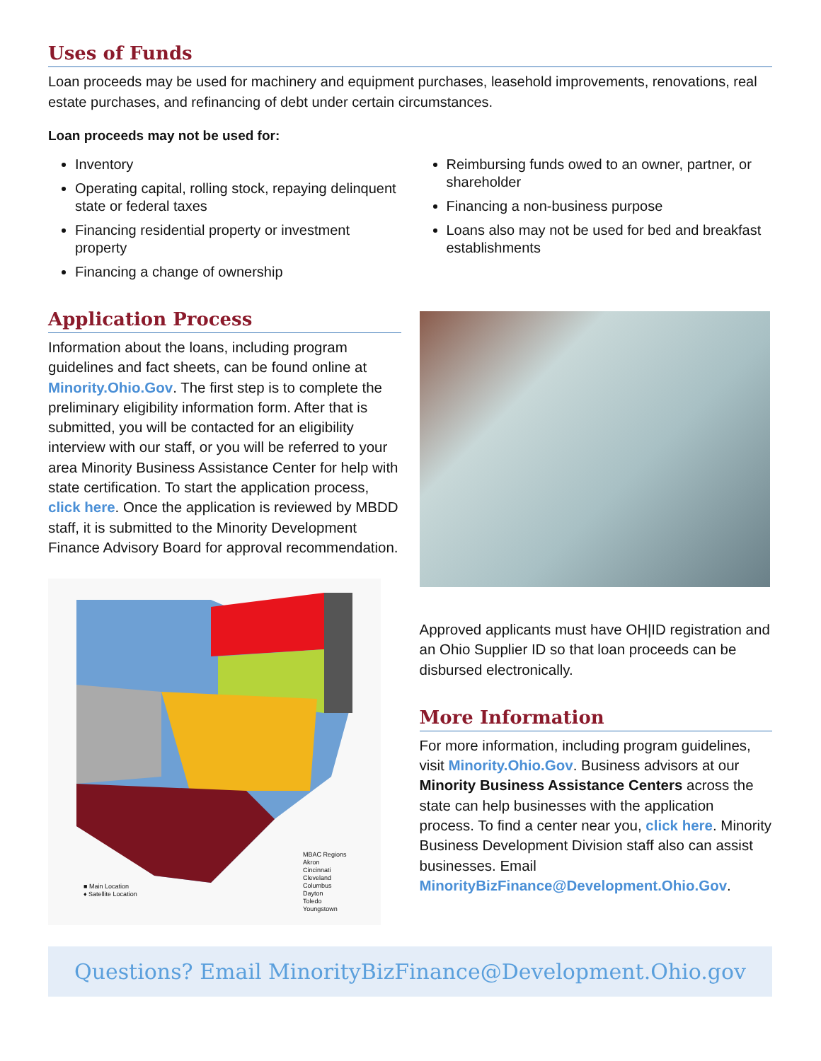Uses of Funds
Loan proceeds may be used for machinery and equipment purchases, leasehold improvements, renovations, real estate purchases, and refinancing of debt under certain circumstances.
Loan proceeds may not be used for:
Inventory
Operating capital, rolling stock, repaying delinquent state or federal taxes
Financing residential property or investment property
Financing a change of ownership
Reimbursing funds owed to an owner, partner, or shareholder
Financing a non-business purpose
Loans also may not be used for bed and breakfast establishments
Application Process
Information about the loans, including program guidelines and fact sheets, can be found online at Minority.Ohio.Gov. The first step is to complete the preliminary eligibility information form. After that is submitted, you will be contacted for an eligibility interview with our staff, or you will be referred to your area Minority Business Assistance Center for help with state certification. To start the application process, click here. Once the application is reviewed by MBDD staff, it is submitted to the Minority Development Finance Advisory Board for approval recommendation.
MBAC Regions
Akron
Cincinnati
Cleveland
Columbus
Dayton
Toledo
Youngstown
■ Main Location
♦ Satellite Location
Approved applicants must have OH|ID registration and an Ohio Supplier ID so that loan proceeds can be disbursed electronically.
More Information
For more information, including program guidelines, visit Minority.Ohio.Gov. Business advisors at our Minority Business Assistance Centers across the state can help businesses with the application process. To find a center near you, click here. Minority Business Development Division staff also can assist businesses. Email MinorityBizFinance@Development.Ohio.Gov.
Questions? Email MinorityBizFinance@Development.Ohio.gov